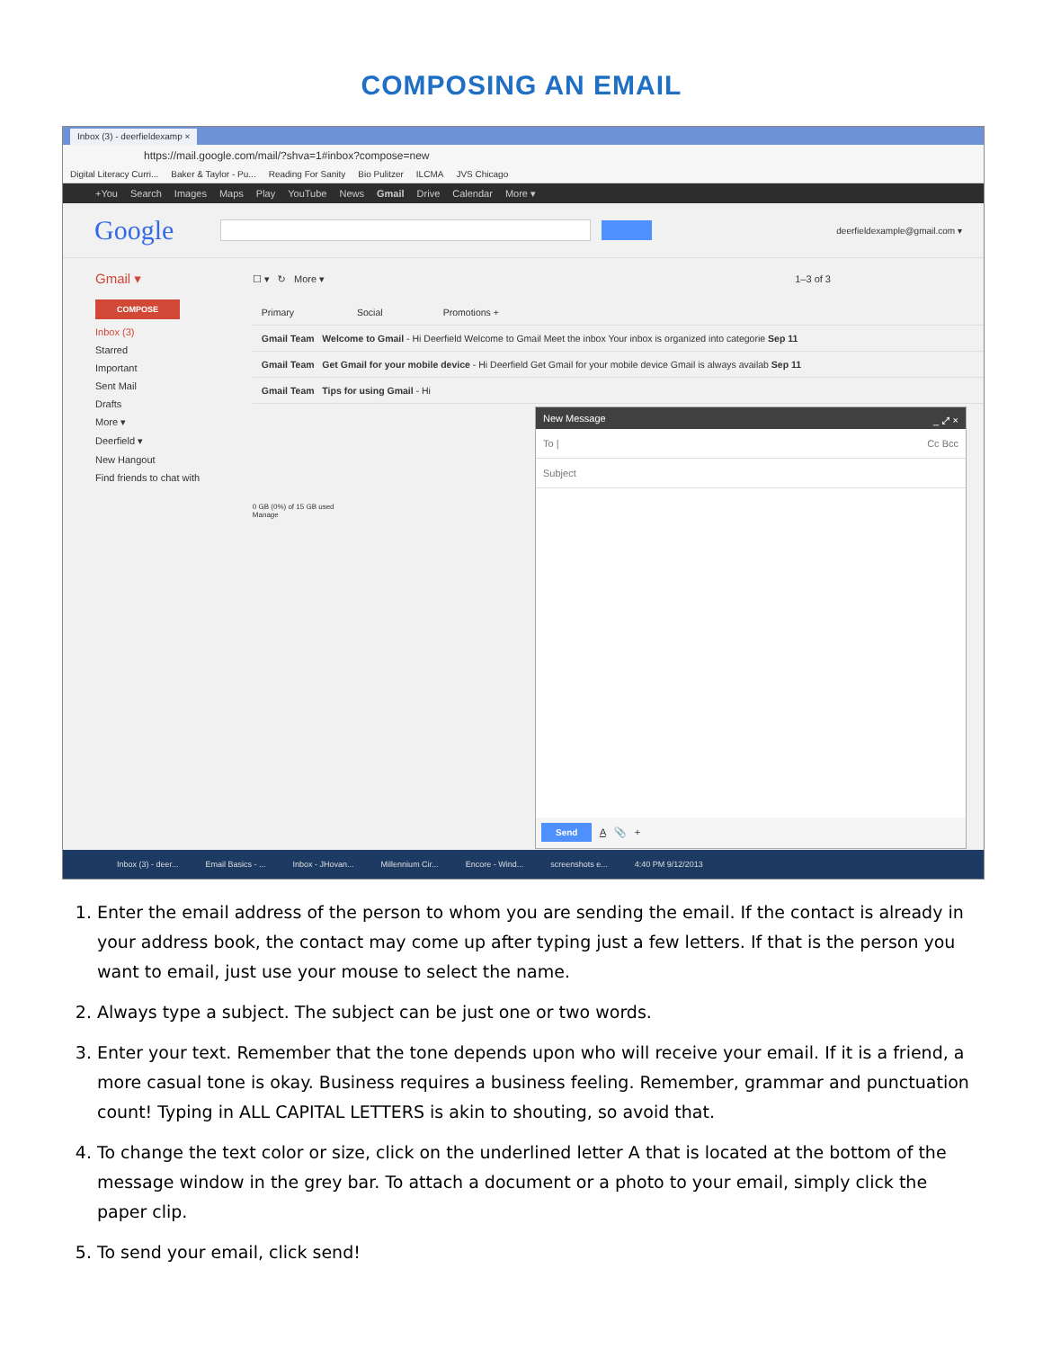COMPOSING AN EMAIL
Inbox (3) - deerfieldexamp ×
https://mail.google.com/mail/?shva=1#inbox?compose=new
Digital Literacy Curri... Baker & Taylor - Pu... Reading For Sanity Bio Pulitzer ILCMA JVS Chicago
+You Search Images Maps Play YouTube News Gmail Drive Calendar More ▾
Google
deerfieldexample@gmail.com ▾
Gmail ▾
☐ ▾ ↻ More ▾ 1–3 of 3
COMPOSE
Inbox (3)
Starred
Important
Sent Mail
Drafts
More ▾
Deerfield ▾
New Hangout
Find friends to chat with
Primary Social Promotions +
Gmail Team Welcome to Gmail - Hi Deerfield Welcome to Gmail Meet the inbox Your inbox is organized into categorie Sep 11
Gmail Team Get Gmail for your mobile device - Hi Deerfield Get Gmail for your mobile device Gmail is always availab Sep 11
Gmail Team Tips for using Gmail - Hi
0 GB (0%) of 15 GB used
Manage
New Message _ ⤢ ×
To | Cc Bcc
Subject
Send A 📎 +
Inbox (3) - deer... Email Basics - ... Inbox - JHovan... Millennium Cir... Encore - Wind... screenshots e... 4:40 PM 9/12/2013
1. Enter the email address of the person to whom you are sending the email. If the contact is already in your address book, the contact may come up after typing just a few letters. If that is the person you want to email, just use your mouse to select the name.
2. Always type a subject. The subject can be just one or two words.
3. Enter your text. Remember that the tone depends upon who will receive your email. If it is a friend, a more casual tone is okay. Business requires a business feeling. Remember, grammar and punctuation count! Typing in ALL CAPITAL LETTERS is akin to shouting, so avoid that.
4. To change the text color or size, click on the underlined letter A that is located at the bottom of the message window in the grey bar. To attach a document or a photo to your email, simply click the paper clip.
5. To send your email, click send!